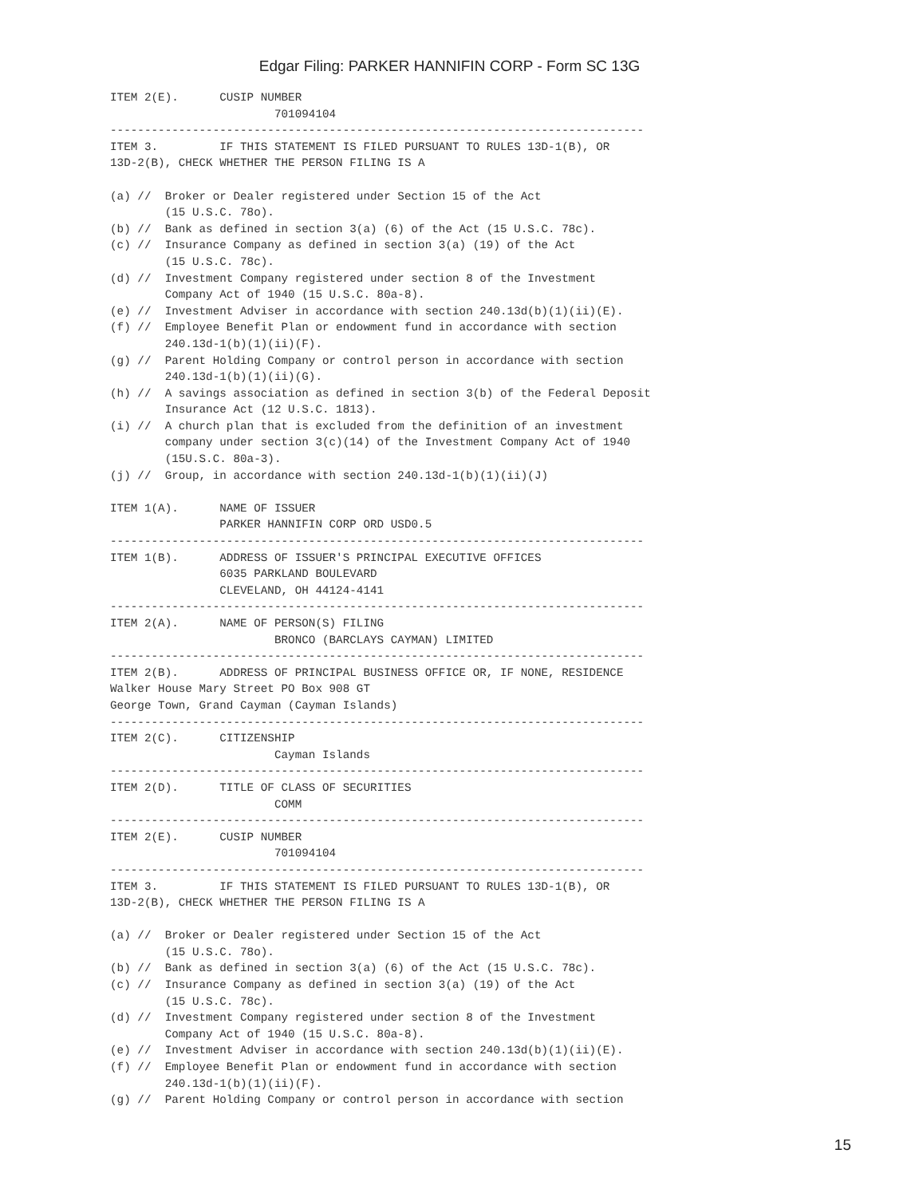Edgar Filing: PARKER HANNIFIN CORP - Form SC 13G
ITEM 2(E).      CUSIP NUMBER
                        701094104
------------------------------------------------------------------------------
ITEM 3.         IF THIS STATEMENT IS FILED PURSUANT TO RULES 13D-1(B), OR
13D-2(B), CHECK WHETHER THE PERSON FILING IS A

(a) //  Broker or Dealer registered under Section 15 of the Act
        (15 U.S.C. 78o).
(b) //  Bank as defined in section 3(a) (6) of the Act (15 U.S.C. 78c).
(c) //  Insurance Company as defined in section 3(a) (19) of the Act
        (15 U.S.C. 78c).
(d) //  Investment Company registered under section 8 of the Investment
        Company Act of 1940 (15 U.S.C. 80a-8).
(e) //  Investment Adviser in accordance with section 240.13d(b)(1)(ii)(E).
(f) //  Employee Benefit Plan or endowment fund in accordance with section
        240.13d-1(b)(1)(ii)(F).
(g) //  Parent Holding Company or control person in accordance with section
        240.13d-1(b)(1)(ii)(G).
(h) //  A savings association as defined in section 3(b) of the Federal Deposit
        Insurance Act (12 U.S.C. 1813).
(i) //  A church plan that is excluded from the definition of an investment
        company under section 3(c)(14) of the Investment Company Act of 1940
        (15U.S.C. 80a-3).
(j) //  Group, in accordance with section 240.13d-1(b)(1)(ii)(J)

ITEM 1(A).      NAME OF ISSUER
                PARKER HANNIFIN CORP ORD USD0.5
------------------------------------------------------------------------------
ITEM 1(B).      ADDRESS OF ISSUER'S PRINCIPAL EXECUTIVE OFFICES
                6035 PARKLAND BOULEVARD
                CLEVELAND, OH 44124-4141
------------------------------------------------------------------------------
ITEM 2(A).      NAME OF PERSON(S) FILING
                        BRONCO (BARCLAYS CAYMAN) LIMITED
------------------------------------------------------------------------------
ITEM 2(B).      ADDRESS OF PRINCIPAL BUSINESS OFFICE OR, IF NONE, RESIDENCE
Walker House Mary Street PO Box 908 GT
George Town, Grand Cayman (Cayman Islands)
------------------------------------------------------------------------------
ITEM 2(C).      CITIZENSHIP
                        Cayman Islands
------------------------------------------------------------------------------
ITEM 2(D).      TITLE OF CLASS OF SECURITIES
                        COMM
------------------------------------------------------------------------------
ITEM 2(E).      CUSIP NUMBER
                        701094104
------------------------------------------------------------------------------
ITEM 3.         IF THIS STATEMENT IS FILED PURSUANT TO RULES 13D-1(B), OR
13D-2(B), CHECK WHETHER THE PERSON FILING IS A

(a) //  Broker or Dealer registered under Section 15 of the Act
        (15 U.S.C. 78o).
(b) //  Bank as defined in section 3(a) (6) of the Act (15 U.S.C. 78c).
(c) //  Insurance Company as defined in section 3(a) (19) of the Act
        (15 U.S.C. 78c).
(d) //  Investment Company registered under section 8 of the Investment
        Company Act of 1940 (15 U.S.C. 80a-8).
(e) //  Investment Adviser in accordance with section 240.13d(b)(1)(ii)(E).
(f) //  Employee Benefit Plan or endowment fund in accordance with section
        240.13d-1(b)(1)(ii)(F).
(g) //  Parent Holding Company or control person in accordance with section
15